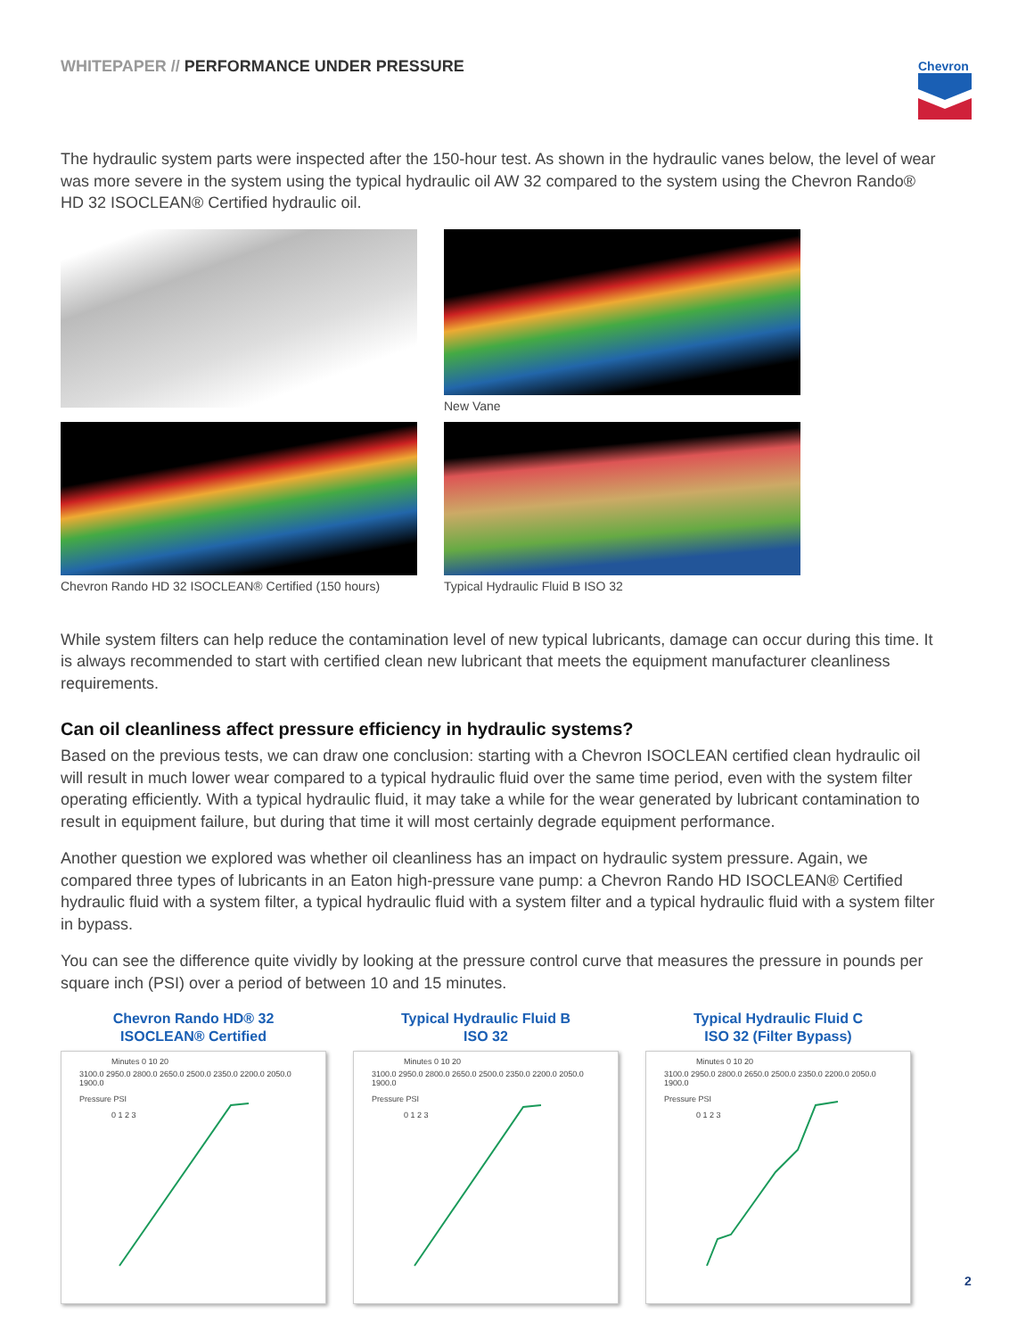WHITEPAPER // PERFORMANCE UNDER PRESSURE
Chevron
The hydraulic system parts were inspected after the 150-hour test. As shown in the hydraulic vanes below, the level of wear was more severe in the system using the typical hydraulic oil AW 32 compared to the system using the Chevron Rando® HD 32 ISOCLEAN® Certified hydraulic oil.
New Vane
Chevron Rando HD 32 ISOCLEAN® Certified (150 hours)
Typical Hydraulic Fluid B ISO 32
While system filters can help reduce the contamination level of new typical lubricants, damage can occur during this time. It is always recommended to start with certified clean new lubricant that meets the equipment manufacturer cleanliness requirements.
Can oil cleanliness affect pressure efficiency in hydraulic systems?
Based on the previous tests, we can draw one conclusion: starting with a Chevron ISOCLEAN certified clean hydraulic oil will result in much lower wear compared to a typical hydraulic fluid over the same time period, even with the system filter operating efficiently. With a typical hydraulic fluid, it may take a while for the wear generated by lubricant contamination to result in equipment failure, but during that time it will most certainly degrade equipment performance.
Another question we explored was whether oil cleanliness has an impact on hydraulic system pressure. Again, we compared three types of lubricants in an Eaton high-pressure vane pump: a Chevron Rando HD ISOCLEAN® Certified hydraulic fluid with a system filter, a typical hydraulic fluid with a system filter and a typical hydraulic fluid with a system filter in bypass.
You can see the difference quite vividly by looking at the pressure control curve that measures the pressure in pounds per square inch (PSI) over a period of between 10 and 15 minutes.
Chevron Rando HD® 32
ISOCLEAN® Certified
Minutes 0 10 20
3100.0 2950.0 2800.0 2650.0 2500.0 2350.0 2200.0 2050.0 1900.0
Pressure PSI
0 1 2 3
Typical Hydraulic Fluid B
ISO 32
Minutes 0 10 20
3100.0 2950.0 2800.0 2650.0 2500.0 2350.0 2200.0 2050.0 1900.0
Pressure PSI
0 1 2 3
Typical Hydraulic Fluid C
ISO 32 (Filter Bypass)
Minutes 0 10 20
3100.0 2950.0 2800.0 2650.0 2500.0 2350.0 2200.0 2050.0 1900.0
Pressure PSI
0 1 2 3
2